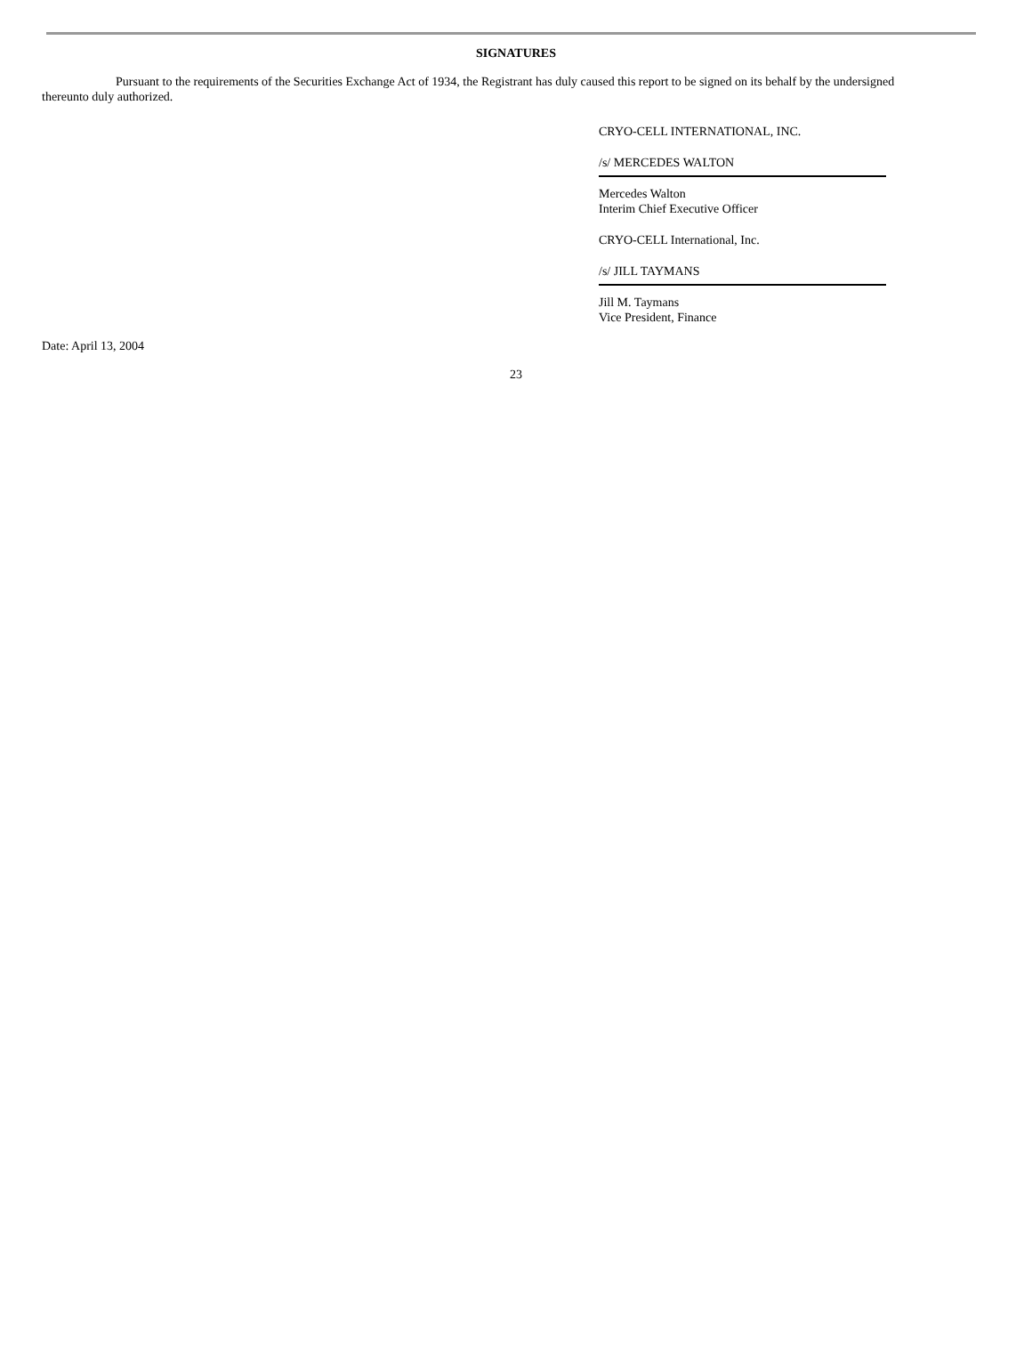SIGNATURES
Pursuant to the requirements of the Securities Exchange Act of 1934, the Registrant has duly caused this report to be signed on its behalf by the undersigned thereunto duly authorized.
CRYO-CELL INTERNATIONAL, INC.
/s/ MERCEDES WALTON
Mercedes Walton
Interim Chief Executive Officer
CRYO-CELL International, Inc.
/s/ JILL TAYMANS
Jill M. Taymans
Vice President, Finance
Date: April 13, 2004
23